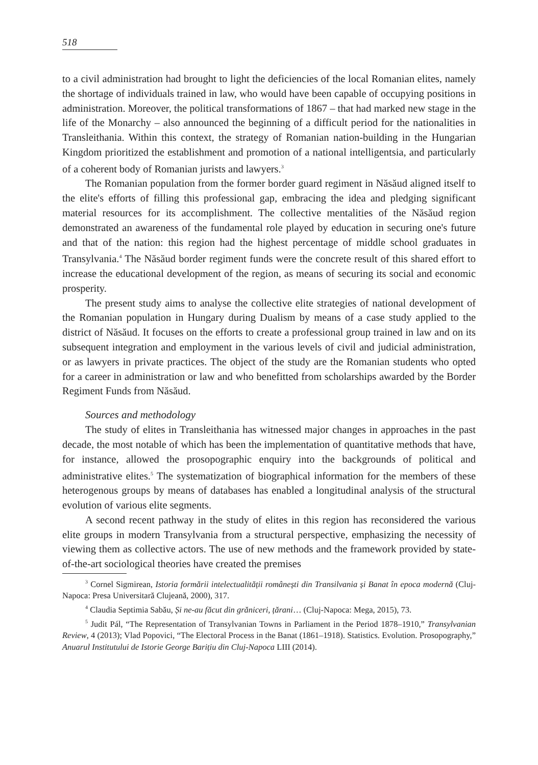518
to a civil administration had brought to light the deficiencies of the local Romanian elites, namely the shortage of individuals trained in law, who would have been capable of occupying positions in administration. Moreover, the political transformations of 1867 – that had marked new stage in the life of the Monarchy – also announced the beginning of a difficult period for the nationalities in Transleithania. Within this context, the strategy of Romanian nation-building in the Hungarian Kingdom prioritized the establishment and promotion of a national intelligentsia, and particularly of a coherent body of Romanian jurists and lawyers.<sup>3</sup>
The Romanian population from the former border guard regiment in Năsăud aligned itself to the elite's efforts of filling this professional gap, embracing the idea and pledging significant material resources for its accomplishment. The collective mentalities of the Năsăud region demonstrated an awareness of the fundamental role played by education in securing one's future and that of the nation: this region had the highest percentage of middle school graduates in Transylvania.<sup>4</sup> The Năsăud border regiment funds were the concrete result of this shared effort to increase the educational development of the region, as means of securing its social and economic prosperity.
The present study aims to analyse the collective elite strategies of national development of the Romanian population in Hungary during Dualism by means of a case study applied to the district of Năsăud. It focuses on the efforts to create a professional group trained in law and on its subsequent integration and employment in the various levels of civil and judicial administration, or as lawyers in private practices. The object of the study are the Romanian students who opted for a career in administration or law and who benefitted from scholarships awarded by the Border Regiment Funds from Năsăud.
Sources and methodology
The study of elites in Transleithania has witnessed major changes in approaches in the past decade, the most notable of which has been the implementation of quantitative methods that have, for instance, allowed the prosopographic enquiry into the backgrounds of political and administrative elites.<sup>5</sup> The systematization of biographical information for the members of these heterogenous groups by means of databases has enabled a longitudinal analysis of the structural evolution of various elite segments.
A second recent pathway in the study of elites in this region has reconsidered the various elite groups in modern Transylvania from a structural perspective, emphasizing the necessity of viewing them as collective actors. The use of new methods and the framework provided by state-of-the-art sociological theories have created the premises
<sup>3</sup> Cornel Sigmirean, Istoria formării intelectualității românești din Transilvania și Banat în epoca modernă (Cluj-Napoca: Presa Universitară Clujeană, 2000), 317.
<sup>4</sup> Claudia Septimia Sabău, Și ne-au făcut din grăniceri, țărani… (Cluj-Napoca: Mega, 2015), 73.
<sup>5</sup> Judit Pál, “The Representation of Transylvanian Towns in Parliament in the Period 1878–1910,” Transylvanian Review, 4 (2013); Vlad Popovici, “The Electoral Process in the Banat (1861–1918). Statistics. Evolution. Prosopography,” Anuarul Institutului de Istorie George Barițiu din Cluj-Napoca LIII (2014).